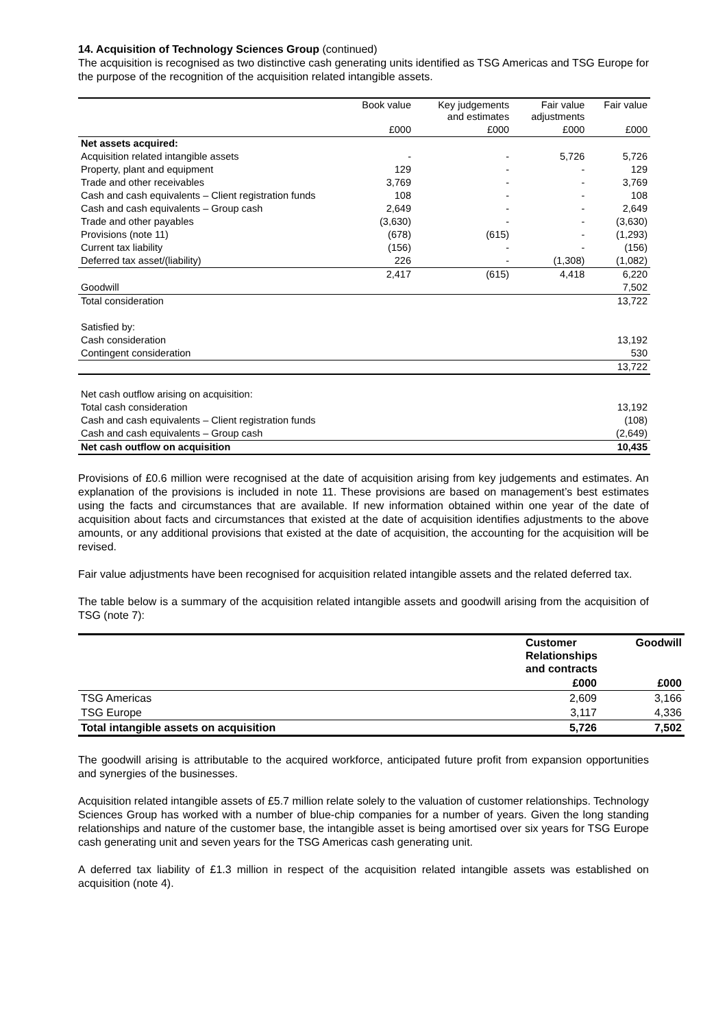14. Acquisition of Technology Sciences Group (continued)
The acquisition is recognised as two distinctive cash generating units identified as TSG Americas and TSG Europe for the purpose of the recognition of the acquisition related intangible assets.
| | Book value | Key judgements and estimates | Fair value adjustments | Fair value |
| --- | --- | --- | --- | --- |
| | £000 | £000 | £000 | £000 |
| Net assets acquired: | | | | |
| Acquisition related intangible assets | - | - | 5,726 | 5,726 |
| Property, plant and equipment | 129 | - | - | 129 |
| Trade and other receivables | 3,769 | - | - | 3,769 |
| Cash and cash equivalents – Client registration funds | 108 | - | - | 108 |
| Cash and cash equivalents – Group cash | 2,649 | - | - | 2,649 |
| Trade and other payables | (3,630) | - | - | (3,630) |
| Provisions (note 11) | (678) | (615) | - | (1,293) |
| Current tax liability | (156) | - | - | (156) |
| Deferred tax asset/(liability) | 226 | - | (1,308) | (1,082) |
| | 2,417 | (615) | 4,418 | 6,220 |
| Goodwill | | | | 7,502 |
| Total consideration | | | | 13,722 |
| Satisfied by: | | | | |
| Cash consideration | | | | 13,192 |
| Contingent consideration | | | | 530 |
| | | | | 13,722 |
| Net cash outflow arising on acquisition: | | | | |
| Total cash consideration | | | | 13,192 |
| Cash and cash equivalents – Client registration funds | | | | (108) |
| Cash and cash equivalents – Group cash | | | | (2,649) |
| Net cash outflow on acquisition | | | | 10,435 |
Provisions of £0.6 million were recognised at the date of acquisition arising from key judgements and estimates. An explanation of the provisions is included in note 11. These provisions are based on management’s best estimates using the facts and circumstances that are available. If new information obtained within one year of the date of acquisition about facts and circumstances that existed at the date of acquisition identifies adjustments to the above amounts, or any additional provisions that existed at the date of acquisition, the accounting for the acquisition will be revised.
Fair value adjustments have been recognised for acquisition related intangible assets and the related deferred tax.
The table below is a summary of the acquisition related intangible assets and goodwill arising from the acquisition of TSG (note 7):
| | Customer Relationships and contracts | Goodwill |
| | £000 | £000 |
| TSG Americas | 2,609 | 3,166 |
| TSG Europe | 3,117 | 4,336 |
| Total intangible assets on acquisition | 5,726 | 7,502 |
The goodwill arising is attributable to the acquired workforce, anticipated future profit from expansion opportunities and synergies of the businesses.
Acquisition related intangible assets of £5.7 million relate solely to the valuation of customer relationships. Technology Sciences Group has worked with a number of blue-chip companies for a number of years. Given the long standing relationships and nature of the customer base, the intangible asset is being amortised over six years for TSG Europe cash generating unit and seven years for the TSG Americas cash generating unit.
A deferred tax liability of £1.3 million in respect of the acquisition related intangible assets was established on acquisition (note 4).